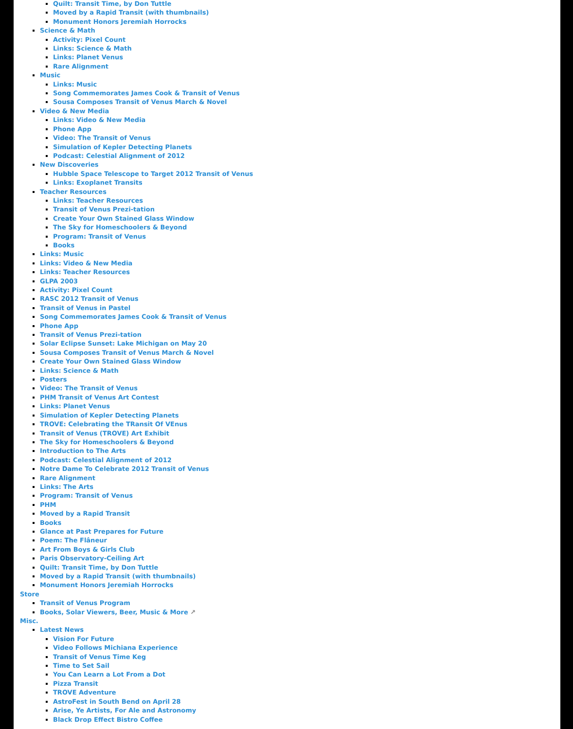Quilt: Transit Time, by Don Tuttle
Moved by a Rapid Transit (with thumbnails)
Monument Honors Jeremiah Horrocks
Science & Math
Activity: Pixel Count
Links: Science & Math
Links: Planet Venus
Rare Alignment
Music
Links: Music
Song Commemorates James Cook & Transit of Venus
Sousa Composes Transit of Venus March & Novel
Video & New Media
Links: Video & New Media
Phone App
Video: The Transit of Venus
Simulation of Kepler Detecting Planets
Podcast: Celestial Alignment of 2012
New Discoveries
Hubble Space Telescope to Target 2012 Transit of Venus
Links: Exoplanet Transits
Teacher Resources
Links: Teacher Resources
Transit of Venus Prezi-tation
Create Your Own Stained Glass Window
The Sky for Homeschoolers & Beyond
Program: Transit of Venus
Books
Links: Music
Links: Video & New Media
Links: Teacher Resources
GLPA 2003
Activity: Pixel Count
RASC 2012 Transit of Venus
Transit of Venus in Pastel
Song Commemorates James Cook & Transit of Venus
Phone App
Transit of Venus Prezi-tation
Solar Eclipse Sunset: Lake Michigan on May 20
Sousa Composes Transit of Venus March & Novel
Create Your Own Stained Glass Window
Links: Science & Math
Posters
Video: The Transit of Venus
PHM Transit of Venus Art Contest
Links: Planet Venus
Simulation of Kepler Detecting Planets
TROVE: Celebrating the TRansit Of VEnus
Transit of Venus (TROVE) Art Exhibit
The Sky for Homeschoolers & Beyond
Introduction to The Arts
Podcast: Celestial Alignment of 2012
Notre Dame To Celebrate 2012 Transit of Venus
Rare Alignment
Links: The Arts
Program: Transit of Venus
PHM
Moved by a Rapid Transit
Books
Glance at Past Prepares for Future
Poem: The Flâneur
Art From Boys & Girls Club
Paris Observatory-Ceiling Art
Quilt: Transit Time, by Don Tuttle
Moved by a Rapid Transit (with thumbnails)
Monument Honors Jeremiah Horrocks
Store
Transit of Venus Program
Books, Solar Viewers, Beer, Music & More ↗
Misc.
Latest News
Vision For Future
Video Follows Michiana Experience
Transit of Venus Time Keg
Time to Set Sail
You Can Learn a Lot From a Dot
Pizza Transit
TROVE Adventure
AstroFest in South Bend on April 28
Arise, Ye Artists, For Ale and Astronomy
Black Drop Effect Bistro Coffee